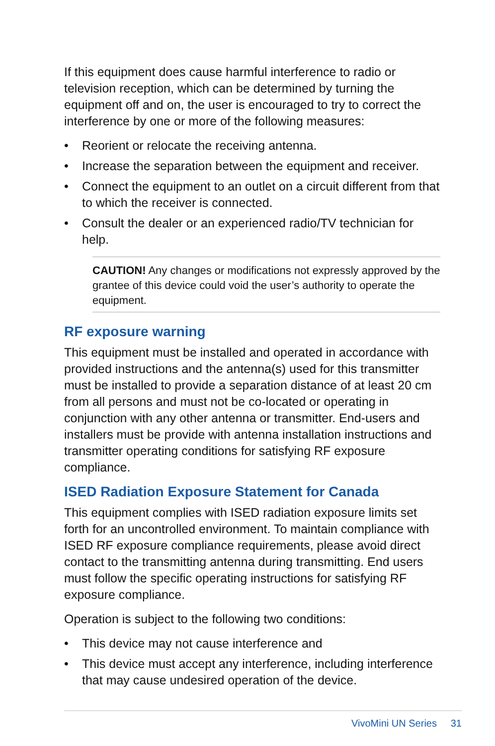If this equipment does cause harmful interference to radio or television reception, which can be determined by turning the equipment off and on, the user is encouraged to try to correct the interference by one or more of the following measures:
• Reorient or relocate the receiving antenna.
• Increase the separation between the equipment and receiver.
• Connect the equipment to an outlet on a circuit different from that to which the receiver is connected.
• Consult the dealer or an experienced radio/TV technician for help.
CAUTION! Any changes or modifications not expressly approved by the grantee of this device could void the user’s authority to operate the equipment.
RF exposure warning
This equipment must be installed and operated in accordance with provided instructions and the antenna(s) used for this transmitter must be installed to provide a separation distance of at least 20 cm from all persons and must not be co-located or operating in conjunction with any other antenna or transmitter. End-users and installers must be provide with antenna installation instructions and transmitter operating conditions for satisfying RF exposure compliance.
ISED Radiation Exposure Statement for Canada
This equipment complies with ISED radiation exposure limits set forth for an uncontrolled environment. To maintain compliance with ISED RF exposure compliance requirements, please avoid direct contact to the transmitting antenna during transmitting. End users must follow the specific operating instructions for satisfying RF exposure compliance.
Operation is subject to the following two conditions:
• This device may not cause interference and
• This device must accept any interference, including interference that may cause undesired operation of the device.
VivoMini UN Series 31